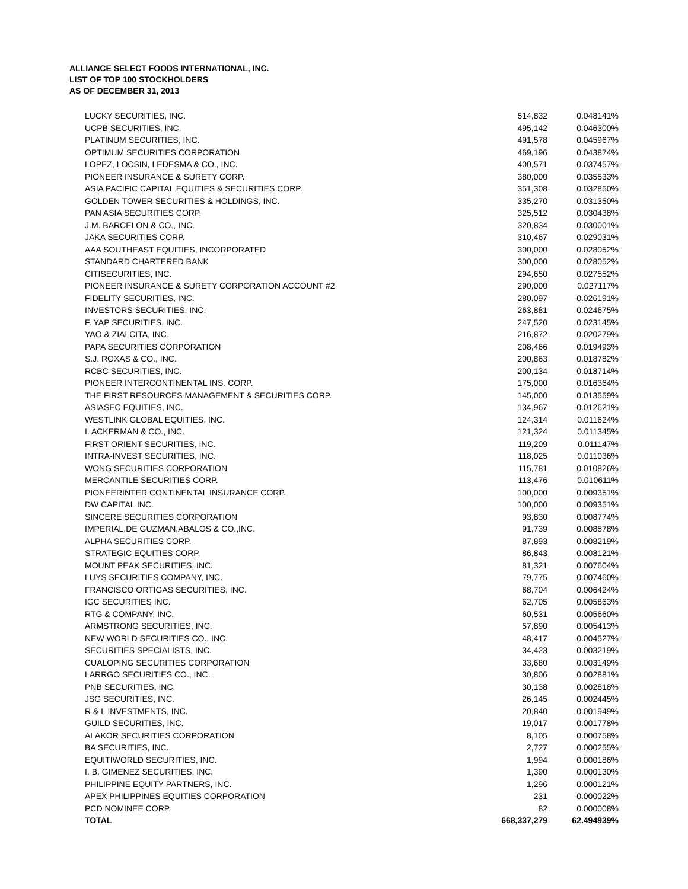ALLIANCE SELECT FOODS INTERNATIONAL, INC.
LIST OF TOP 100 STOCKHOLDERS
AS OF DECEMBER 31, 2013
| LUCKY SECURITIES, INC. | 514,832 | 0.048141% |
| UCPB SECURITIES, INC. | 495,142 | 0.046300% |
| PLATINUM SECURITIES, INC. | 491,578 | 0.045967% |
| OPTIMUM SECURITIES CORPORATION | 469,196 | 0.043874% |
| LOPEZ, LOCSIN, LEDESMA & CO., INC. | 400,571 | 0.037457% |
| PIONEER INSURANCE & SURETY CORP. | 380,000 | 0.035533% |
| ASIA PACIFIC CAPITAL EQUITIES & SECURITIES CORP. | 351,308 | 0.032850% |
| GOLDEN TOWER SECURITIES & HOLDINGS, INC. | 335,270 | 0.031350% |
| PAN ASIA SECURITIES CORP. | 325,512 | 0.030438% |
| J.M. BARCELON & CO., INC. | 320,834 | 0.030001% |
| JAKA SECURITIES CORP. | 310,467 | 0.029031% |
| AAA SOUTHEAST EQUITIES, INCORPORATED | 300,000 | 0.028052% |
| STANDARD CHARTERED BANK | 300,000 | 0.028052% |
| CITISECURITIES, INC. | 294,650 | 0.027552% |
| PIONEER INSURANCE & SURETY CORPORATION ACCOUNT #2 | 290,000 | 0.027117% |
| FIDELITY SECURITIES, INC. | 280,097 | 0.026191% |
| INVESTORS SECURITIES, INC, | 263,881 | 0.024675% |
| F. YAP SECURITIES, INC. | 247,520 | 0.023145% |
| YAO & ZIALCITA, INC. | 216,872 | 0.020279% |
| PAPA SECURITIES CORPORATION | 208,466 | 0.019493% |
| S.J. ROXAS & CO., INC. | 200,863 | 0.018782% |
| RCBC SECURITIES, INC. | 200,134 | 0.018714% |
| PIONEER INTERCONTINENTAL INS. CORP. | 175,000 | 0.016364% |
| THE FIRST RESOURCES MANAGEMENT & SECURITIES CORP. | 145,000 | 0.013559% |
| ASIASEC EQUITIES, INC. | 134,967 | 0.012621% |
| WESTLINK GLOBAL EQUITIES, INC. | 124,314 | 0.011624% |
| I. ACKERMAN & CO., INC. | 121,324 | 0.011345% |
| FIRST ORIENT SECURITIES, INC. | 119,209 | 0.011147% |
| INTRA-INVEST SECURITIES, INC. | 118,025 | 0.011036% |
| WONG SECURITIES CORPORATION | 115,781 | 0.010826% |
| MERCANTILE SECURITIES CORP. | 113,476 | 0.010611% |
| PIONEERINTER CONTINENTAL INSURANCE CORP. | 100,000 | 0.009351% |
| DW CAPITAL INC. | 100,000 | 0.009351% |
| SINCERE SECURITIES CORPORATION | 93,830 | 0.008774% |
| IMPERIAL,DE GUZMAN,ABALOS & CO.,INC. | 91,739 | 0.008578% |
| ALPHA SECURITIES CORP. | 87,893 | 0.008219% |
| STRATEGIC EQUITIES CORP. | 86,843 | 0.008121% |
| MOUNT PEAK SECURITIES, INC. | 81,321 | 0.007604% |
| LUYS SECURITIES COMPANY, INC. | 79,775 | 0.007460% |
| FRANCISCO ORTIGAS SECURITIES, INC. | 68,704 | 0.006424% |
| IGC SECURITIES INC. | 62,705 | 0.005863% |
| RTG & COMPANY, INC. | 60,531 | 0.005660% |
| ARMSTRONG SECURITIES, INC. | 57,890 | 0.005413% |
| NEW WORLD SECURITIES CO., INC. | 48,417 | 0.004527% |
| SECURITIES SPECIALISTS, INC. | 34,423 | 0.003219% |
| CUALOPING SECURITIES CORPORATION | 33,680 | 0.003149% |
| LARRGO SECURITIES CO., INC. | 30,806 | 0.002881% |
| PNB SECURITIES, INC. | 30,138 | 0.002818% |
| JSG SECURITIES, INC. | 26,145 | 0.002445% |
| R & L INVESTMENTS, INC. | 20,840 | 0.001949% |
| GUILD SECURITIES, INC. | 19,017 | 0.001778% |
| ALAKOR SECURITIES CORPORATION | 8,105 | 0.000758% |
| BA SECURITIES, INC. | 2,727 | 0.000255% |
| EQUITIWORLD SECURITIES, INC. | 1,994 | 0.000186% |
| I. B. GIMENEZ SECURITIES, INC. | 1,390 | 0.000130% |
| PHILIPPINE EQUITY PARTNERS, INC. | 1,296 | 0.000121% |
| APEX PHILIPPINES EQUITIES CORPORATION | 231 | 0.000022% |
| PCD NOMINEE CORP. | 82 | 0.000008% |
| TOTAL | 668,337,279 | 62.494939% |